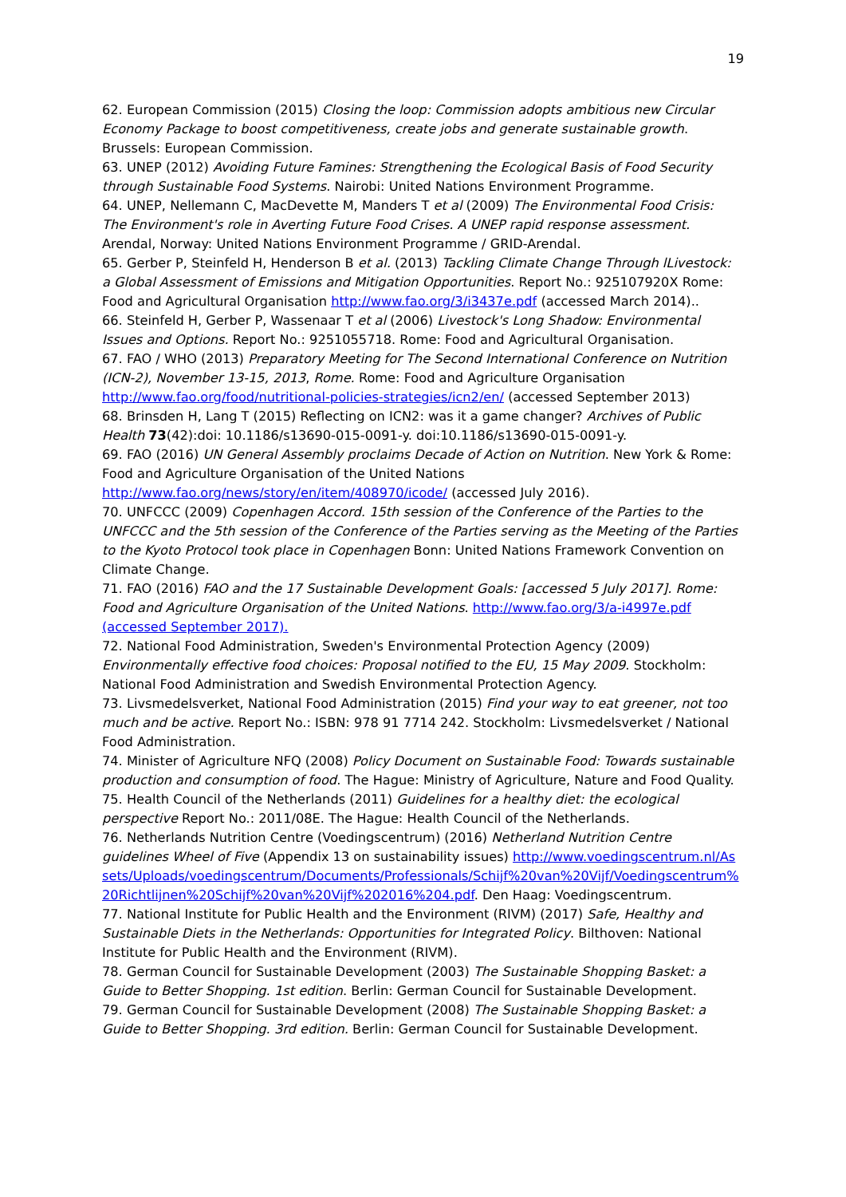19
62. European Commission (2015) Closing the loop: Commission adopts ambitious new Circular Economy Package to boost competitiveness, create jobs and generate sustainable growth. Brussels: European Commission.
63. UNEP (2012) Avoiding Future Famines: Strengthening the Ecological Basis of Food Security through Sustainable Food Systems. Nairobi: United Nations Environment Programme.
64. UNEP, Nellemann C, MacDevette M, Manders T et al (2009) The Environmental Food Crisis: The Environment's role in Averting Future Food Crises. A UNEP rapid response assessment. Arendal, Norway: United Nations Environment Programme / GRID-Arendal.
65. Gerber P, Steinfeld H, Henderson B et al. (2013) Tackling Climate Change Through lLivestock: a Global Assessment of Emissions and Mitigation Opportunities. Report No.: 925107920X Rome: Food and Agricultural Organisation http://www.fao.org/3/i3437e.pdf (accessed March 2014)..
66. Steinfeld H, Gerber P, Wassenaar T et al (2006) Livestock's Long Shadow: Environmental Issues and Options. Report No.: 9251055718. Rome: Food and Agricultural Organisation.
67. FAO / WHO (2013) Preparatory Meeting for The Second International Conference on Nutrition (ICN-2), November 13-15, 2013, Rome. Rome: Food and Agriculture Organisation http://www.fao.org/food/nutritional-policies-strategies/icn2/en/ (accessed September 2013)
68. Brinsden H, Lang T (2015) Reflecting on ICN2: was it a game changer? Archives of Public Health 73(42):doi: 10.1186/s13690-015-0091-y. doi:10.1186/s13690-015-0091-y.
69. FAO (2016) UN General Assembly proclaims Decade of Action on Nutrition. New York & Rome: Food and Agriculture Organisation of the United Nations http://www.fao.org/news/story/en/item/408970/icode/ (accessed July 2016).
70. UNFCCC (2009) Copenhagen Accord. 15th session of the Conference of the Parties to the UNFCCC and the 5th session of the Conference of the Parties serving as the Meeting of the Parties to the Kyoto Protocol took place in Copenhagen Bonn: United Nations Framework Convention on Climate Change.
71. FAO (2016) FAO and the 17 Sustainable Development Goals: [accessed 5 July 2017]. Rome: Food and Agriculture Organisation of the United Nations. http://www.fao.org/3/a-i4997e.pdf (accessed September 2017).
72. National Food Administration, Sweden's Environmental Protection Agency (2009) Environmentally effective food choices: Proposal notified to the EU, 15 May 2009. Stockholm: National Food Administration and Swedish Environmental Protection Agency.
73. Livsmedelsverket, National Food Administration (2015) Find your way to eat greener, not too much and be active. Report No.: ISBN: 978 91 7714 242. Stockholm: Livsmedelsverket / National Food Administration.
74. Minister of Agriculture NFQ (2008) Policy Document on Sustainable Food: Towards sustainable production and consumption of food. The Hague: Ministry of Agriculture, Nature and Food Quality.
75. Health Council of the Netherlands (2011) Guidelines for a healthy diet: the ecological perspective Report No.: 2011/08E. The Hague: Health Council of the Netherlands.
76. Netherlands Nutrition Centre (Voedingscentrum) (2016) Netherland Nutrition Centre guidelines Wheel of Five (Appendix 13 on sustainability issues) http://www.voedingscentrum.nl/Assets/Uploads/voedingscentrum/Documents/Professionals/Schijf%20van%20Vijf/Voedingscentrum%20Richtlijnen%20Schijf%20van%20Vijf%202016%204.pdf. Den Haag: Voedingscentrum.
77. National Institute for Public Health and the Environment (RIVM) (2017) Safe, Healthy and Sustainable Diets in the Netherlands: Opportunities for Integrated Policy. Bilthoven: National Institute for Public Health and the Environment (RIVM).
78. German Council for Sustainable Development (2003) The Sustainable Shopping Basket: a Guide to Better Shopping. 1st edition. Berlin: German Council for Sustainable Development.
79. German Council for Sustainable Development (2008) The Sustainable Shopping Basket: a Guide to Better Shopping. 3rd edition. Berlin: German Council for Sustainable Development.